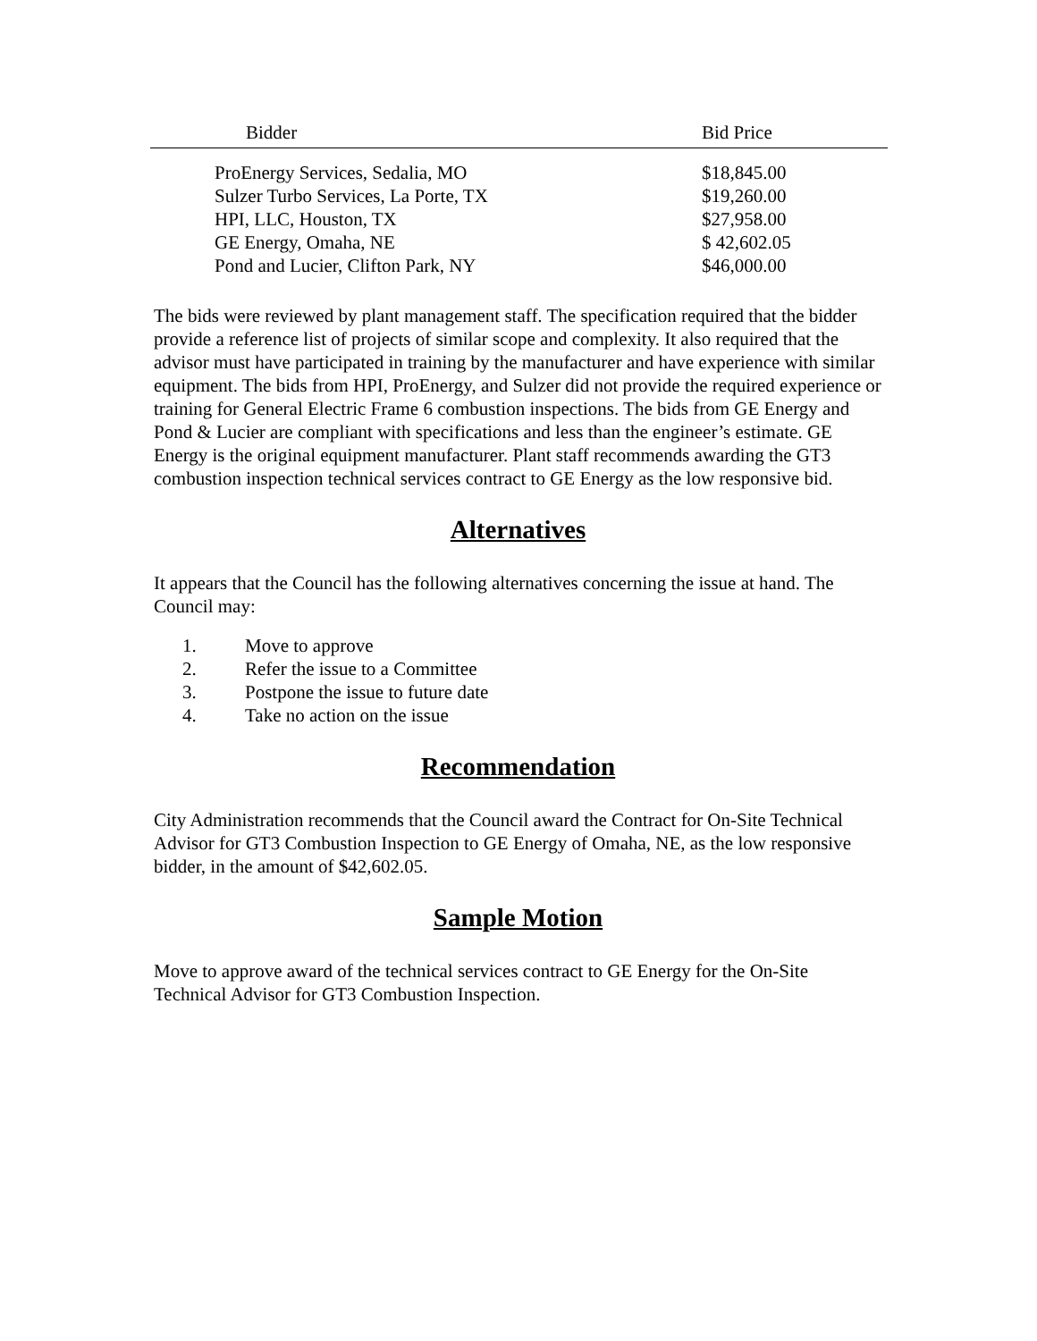| Bidder | Bid Price |
| --- | --- |
| ProEnergy Services, Sedalia, MO | $18,845.00 |
| Sulzer Turbo Services, La Porte, TX | $19,260.00 |
| HPI, LLC, Houston, TX | $27,958.00 |
| GE Energy, Omaha, NE | $ 42,602.05 |
| Pond and Lucier, Clifton Park, NY | $46,000.00 |
The bids were reviewed by plant management staff. The specification required that the bidder provide a reference list of projects of similar scope and complexity. It also required that the advisor must have participated in training by the manufacturer and have experience with similar equipment. The bids from HPI, ProEnergy, and Sulzer did not provide the required experience or training for General Electric Frame 6 combustion inspections. The bids from GE Energy and Pond & Lucier are compliant with specifications and less than the engineer’s estimate. GE Energy is the original equipment manufacturer. Plant staff recommends awarding the GT3 combustion inspection technical services contract to GE Energy as the low responsive bid.
Alternatives
It appears that the Council has the following alternatives concerning the issue at hand. The Council may:
1. Move to approve
2. Refer the issue to a Committee
3. Postpone the issue to future date
4. Take no action on the issue
Recommendation
City Administration recommends that the Council award the Contract for On-Site Technical Advisor for GT3 Combustion Inspection to GE Energy of Omaha, NE, as the low responsive bidder, in the amount of $42,602.05.
Sample Motion
Move to approve award of the technical services contract to GE Energy for the On-Site Technical Advisor for GT3 Combustion Inspection.